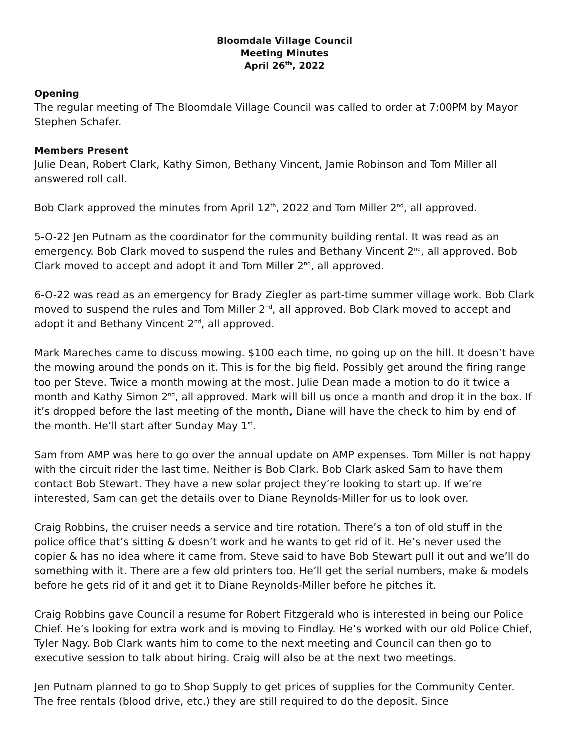Bloomdale Village Council
Meeting Minutes
April 26<sup>th</sup>, 2022
Opening
The regular meeting of The Bloomdale Village Council was called to order at 7:00PM by Mayor Stephen Schafer.
Members Present
Julie Dean, Robert Clark, Kathy Simon, Bethany Vincent, Jamie Robinson and Tom Miller all answered roll call.
Bob Clark approved the minutes from April 12<sup>th</sup>, 2022 and Tom Miller 2<sup>nd</sup>, all approved.
5-O-22 Jen Putnam as the coordinator for the community building rental. It was read as an emergency. Bob Clark moved to suspend the rules and Bethany Vincent 2<sup>nd</sup>, all approved. Bob Clark moved to accept and adopt it and Tom Miller 2<sup>nd</sup>, all approved.
6-O-22 was read as an emergency for Brady Ziegler as part-time summer village work. Bob Clark moved to suspend the rules and Tom Miller 2<sup>nd</sup>, all approved. Bob Clark moved to accept and adopt it and Bethany Vincent 2<sup>nd</sup>, all approved.
Mark Mareches came to discuss mowing. $100 each time, no going up on the hill. It doesn’t have the mowing around the ponds on it. This is for the big field. Possibly get around the firing range too per Steve. Twice a month mowing at the most. Julie Dean made a motion to do it twice a month and Kathy Simon 2<sup>nd</sup>, all approved. Mark will bill us once a month and drop it in the box. If it’s dropped before the last meeting of the month, Diane will have the check to him by end of the month. He’ll start after Sunday May 1<sup>st</sup>.
Sam from AMP was here to go over the annual update on AMP expenses. Tom Miller is not happy with the circuit rider the last time. Neither is Bob Clark. Bob Clark asked Sam to have them contact Bob Stewart. They have a new solar project they’re looking to start up. If we’re interested, Sam can get the details over to Diane Reynolds-Miller for us to look over.
Craig Robbins, the cruiser needs a service and tire rotation. There’s a ton of old stuff in the police office that’s sitting & doesn’t work and he wants to get rid of it. He’s never used the copier & has no idea where it came from. Steve said to have Bob Stewart pull it out and we’ll do something with it. There are a few old printers too. He’ll get the serial numbers, make & models before he gets rid of it and get it to Diane Reynolds-Miller before he pitches it.
Craig Robbins gave Council a resume for Robert Fitzgerald who is interested in being our Police Chief. He’s looking for extra work and is moving to Findlay. He’s worked with our old Police Chief, Tyler Nagy. Bob Clark wants him to come to the next meeting and Council can then go to executive session to talk about hiring. Craig will also be at the next two meetings.
Jen Putnam planned to go to Shop Supply to get prices of supplies for the Community Center. The free rentals (blood drive, etc.) they are still required to do the deposit. Since